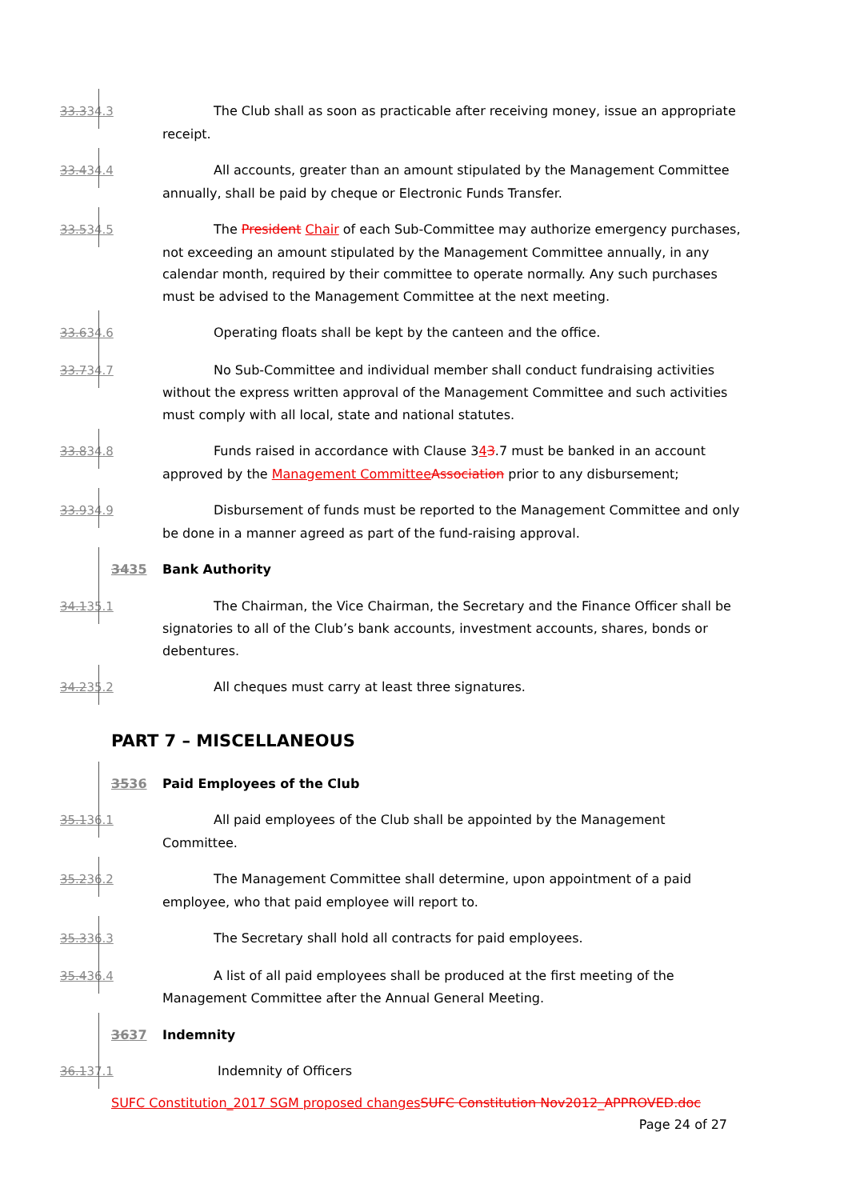33.334.3 The Club shall as soon as practicable after receiving money, issue an appropriate receipt.
33.434.4 All accounts, greater than an amount stipulated by the Management Committee annually, shall be paid by cheque or Electronic Funds Transfer.
33.534.5 The President Chair of each Sub-Committee may authorize emergency purchases, not exceeding an amount stipulated by the Management Committee annually, in any calendar month, required by their committee to operate normally. Any such purchases must be advised to the Management Committee at the next meeting.
33.634.6 Operating floats shall be kept by the canteen and the office.
33.734.7 No Sub-Committee and individual member shall conduct fundraising activities without the express written approval of the Management Committee and such activities must comply with all local, state and national statutes.
33.834.8 Funds raised in accordance with Clause 343.7 must be banked in an account approved by the Management Committee Association prior to any disbursement;
33.934.9 Disbursement of funds must be reported to the Management Committee and only be done in a manner agreed as part of the fund-raising approval.
3435 Bank Authority
34.135.1 The Chairman, the Vice Chairman, the Secretary and the Finance Officer shall be signatories to all of the Club’s bank accounts, investment accounts, shares, bonds or debentures.
34.235.2 All cheques must carry at least three signatures.
PART 7 – MISCELLANEOUS
3536 Paid Employees of the Club
35.136.1 All paid employees of the Club shall be appointed by the Management Committee.
35.236.2 The Management Committee shall determine, upon appointment of a paid employee, who that paid employee will report to.
35.336.3 The Secretary shall hold all contracts for paid employees.
35.436.4 A list of all paid employees shall be produced at the first meeting of the Management Committee after the Annual General Meeting.
3637 Indemnity
36.137.1 Indemnity of Officers
SUFC Constitution_2017 SGM proposed changes SUFC Constitution Nov2012_APPROVED.doc
Page 24 of 27